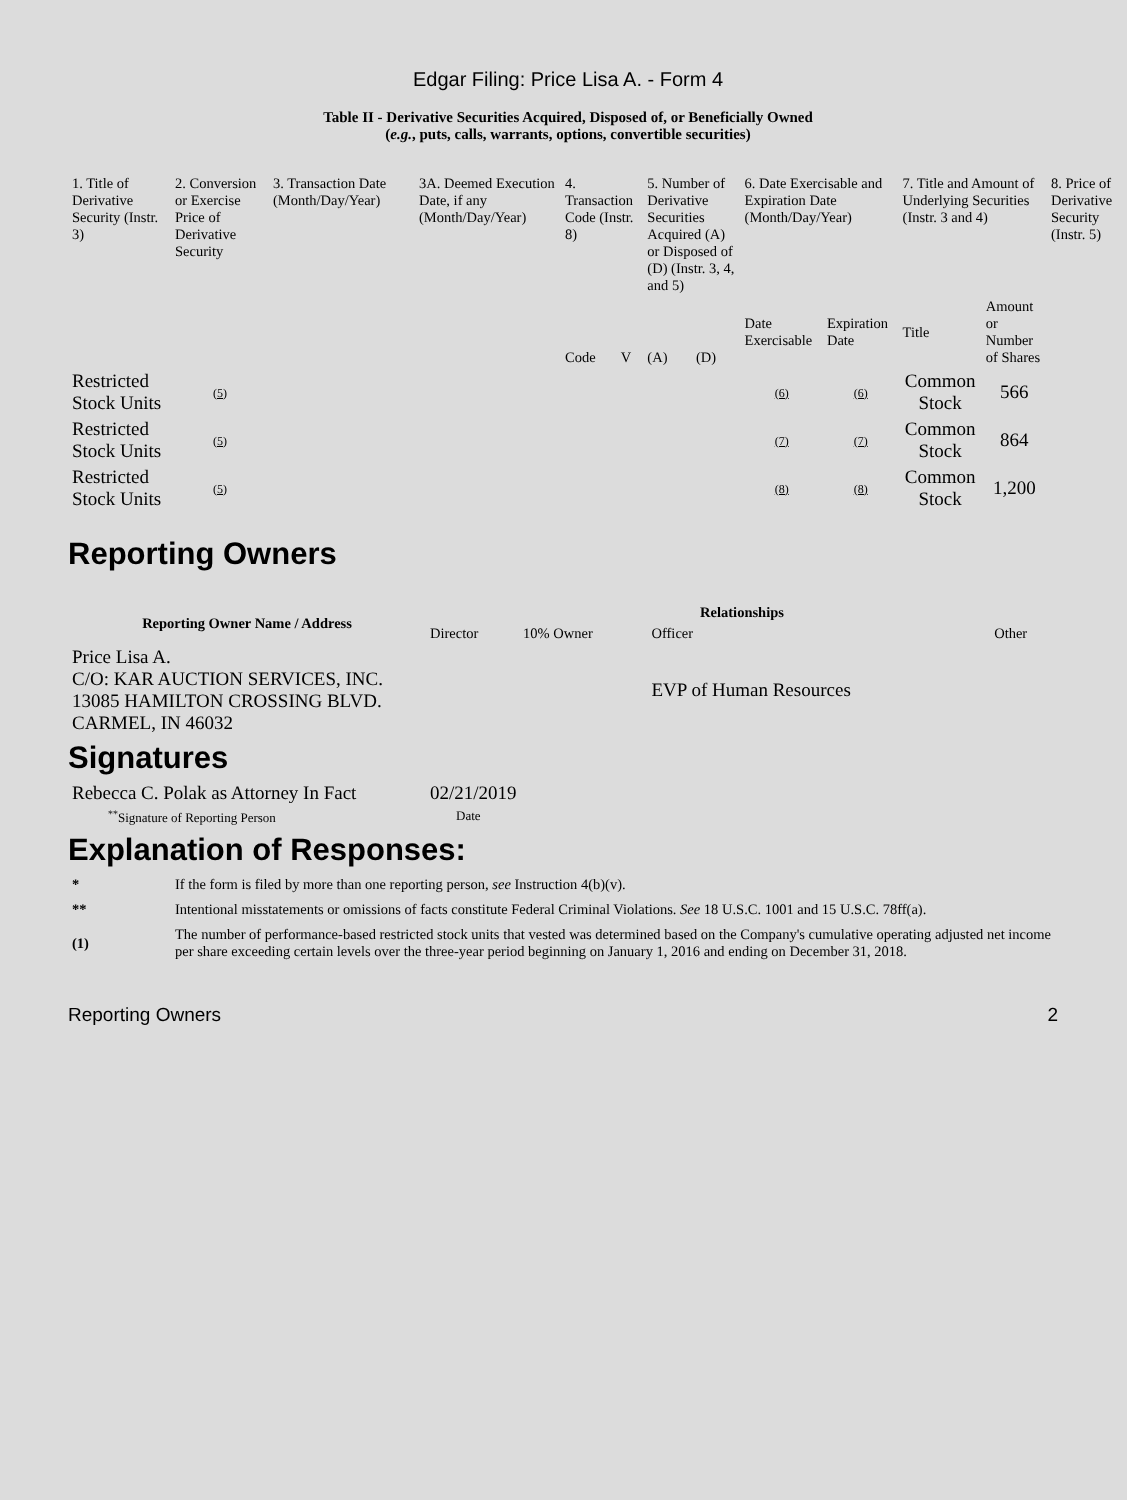Edgar Filing: Price Lisa A. - Form 4
Table II - Derivative Securities Acquired, Disposed of, or Beneficially Owned
(e.g., puts, calls, warrants, options, convertible securities)
| 1. Title of Derivative Security (Instr. 3) | 2. Conversion or Exercise Price of Derivative Security | 3. Transaction Date (Month/Day/Year) | 3A. Deemed Execution Date, if any (Month/Day/Year) | 4. Transaction Code (Instr. 8) | | 5. Number of Derivative Securities Acquired (A) or Disposed of (D) (Instr. 3, 4, and 5) | | 6. Date Exercisable and Expiration Date (Month/Day/Year) | | 7. Title and Amount of Underlying Securities (Instr. 3 and 4) | | 8. Price of Derivative Security (Instr. 5) |
| | | | | Code | V | (A) | (D) | Date Exercisable | Expiration Date | Title | Amount or Number of Shares | |
| Restricted Stock Units | (5) | | | | | | | (6) | (6) | Common Stock | 566 | |
| Restricted Stock Units | (5) | | | | | | | (7) | (7) | Common Stock | 864 | |
| Restricted Stock Units | (5) | | | | | | | (8) | (8) | Common Stock | 1,200 | |
Reporting Owners
| Reporting Owner Name / Address | Relationships | | | |
| --- | --- | --- | --- | --- |
| | Director | 10% Owner | Officer | Other |
| Price Lisa A. C/O: KAR AUCTION SERVICES, INC. 13085 HAMILTON CROSSING BLVD. CARMEL, IN 46032 | | | EVP of Human Resources | |
Signatures
| Rebecca C. Polak as Attorney In Fact | 02/21/2019 |
| <sup>**</sup> Signature of Reporting Person | Date |
Explanation of Responses:
| * | If the form is filed by more than one reporting person, see Instruction 4(b)(v). |
| ** | Intentional misstatements or omissions of facts constitute Federal Criminal Violations. See 18 U.S.C. 1001 and 15 U.S.C. 78ff(a). |
| (1) | The number of performance-based restricted stock units that vested was determined based on the Company's cumulative operating adjusted net income per share exceeding certain levels over the three-year period beginning on January 1, 2016 and ending on December 31, 2018. |
Reporting Owners 2